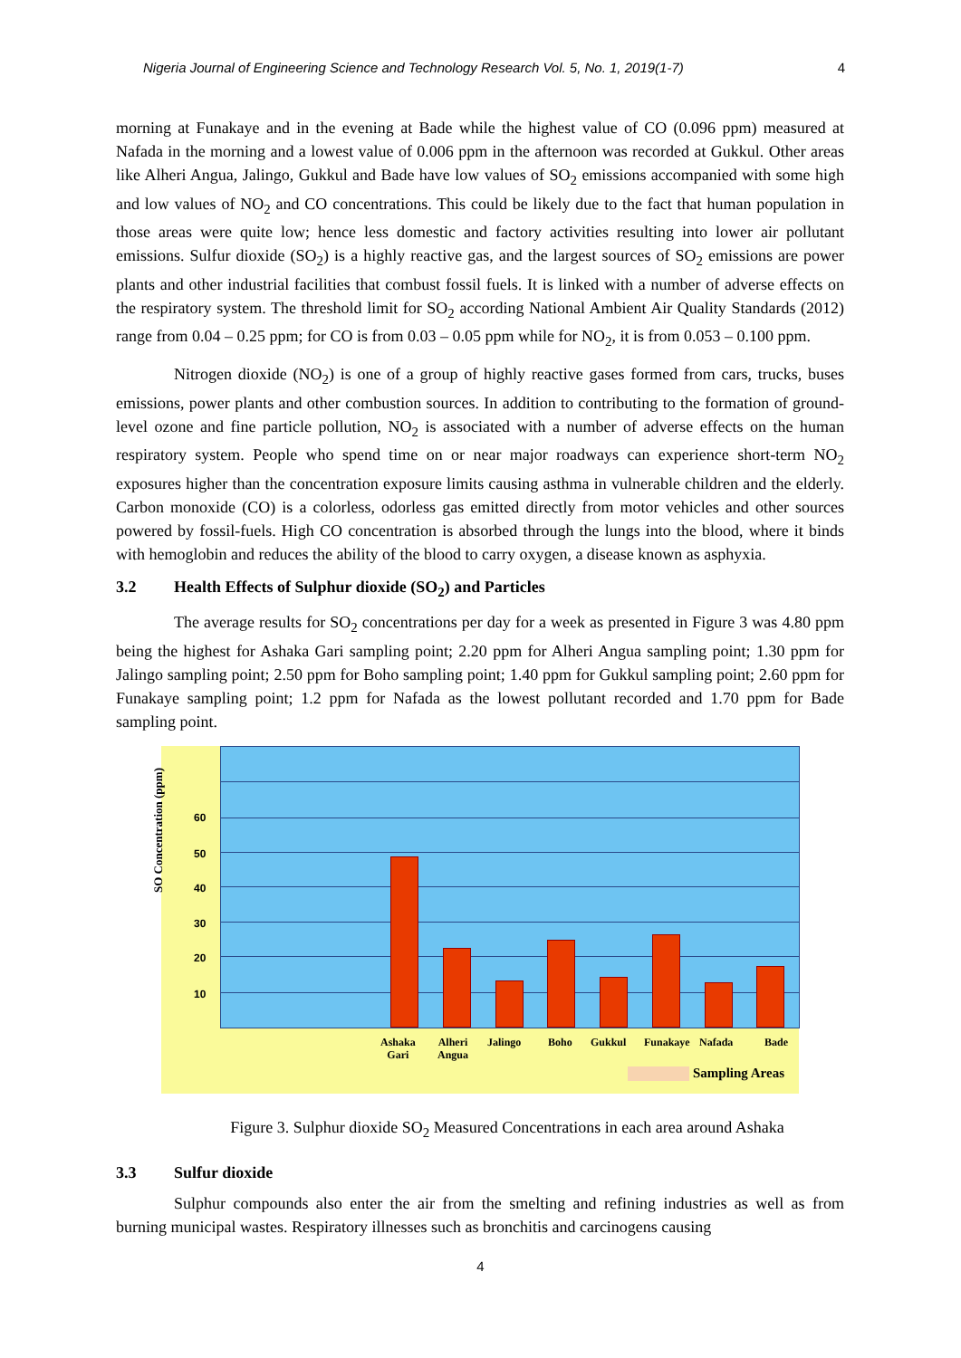Nigeria Journal of Engineering Science and Technology Research Vol. 5, No. 1, 2019(1-7) 4
morning at Funakaye and in the evening at Bade while the highest value of CO (0.096 ppm) measured at Nafada in the morning and a lowest value of 0.006 ppm in the afternoon was recorded at Gukkul. Other areas like Alheri Angua, Jalingo, Gukkul and Bade have low values of SO<sub>2</sub> emissions accompanied with some high and low values of NO<sub>2</sub> and CO concentrations. This could be likely due to the fact that human population in those areas were quite low; hence less domestic and factory activities resulting into lower air pollutant emissions. Sulfur dioxide (SO<sub>2</sub>) is a highly reactive gas, and the largest sources of SO<sub>2</sub> emissions are power plants and other industrial facilities that combust fossil fuels. It is linked with a number of adverse effects on the respiratory system. The threshold limit for SO<sub>2</sub> according National Ambient Air Quality Standards (2012) range from 0.04 – 0.25 ppm; for CO is from 0.03 – 0.05 ppm while for NO<sub>2</sub>, it is from 0.053 – 0.100 ppm.
Nitrogen dioxide (NO<sub>2</sub>) is one of a group of highly reactive gases formed from cars, trucks, buses emissions, power plants and other combustion sources. In addition to contributing to the formation of ground-level ozone and fine particle pollution, NO<sub>2</sub> is associated with a number of adverse effects on the human respiratory system. People who spend time on or near major roadways can experience short-term NO<sub>2</sub> exposures higher than the concentration exposure limits causing asthma in vulnerable children and the elderly. Carbon monoxide (CO) is a colorless, odorless gas emitted directly from motor vehicles and other sources powered by fossil-fuels. High CO concentration is absorbed through the lungs into the blood, where it binds with hemoglobin and reduces the ability of the blood to carry oxygen, a disease known as asphyxia.
3.2 Health Effects of Sulphur dioxide (SO<sub>2</sub>) and Particles
The average results for SO<sub>2</sub> concentrations per day for a week as presented in Figure 3 was 4.80 ppm being the highest for Ashaka Gari sampling point; 2.20 ppm for Alheri Angua sampling point; 1.30 ppm for Jalingo sampling point; 2.50 ppm for Boho sampling point; 1.40 ppm for Gukkul sampling point; 2.60 ppm for Funakaye sampling point; 1.2 ppm for Nafada as the lowest pollutant recorded and 1.70 ppm for Bade sampling point.
SO Concentration (ppm)
60
50
40
30
20
10
Ashaka
Gari
Alheri
Angua
Jalingo Boho Gukkul Funakaye Nafada Bade
Sampling Areas
Figure 3. Sulphur dioxide SO<sub>2</sub> Measured Concentrations in each area around Ashaka
3.3 Sulfur dioxide
Sulphur compounds also enter the air from the smelting and refining industries as well as from burning municipal wastes. Respiratory illnesses such as bronchitis and carcinogens causing
4